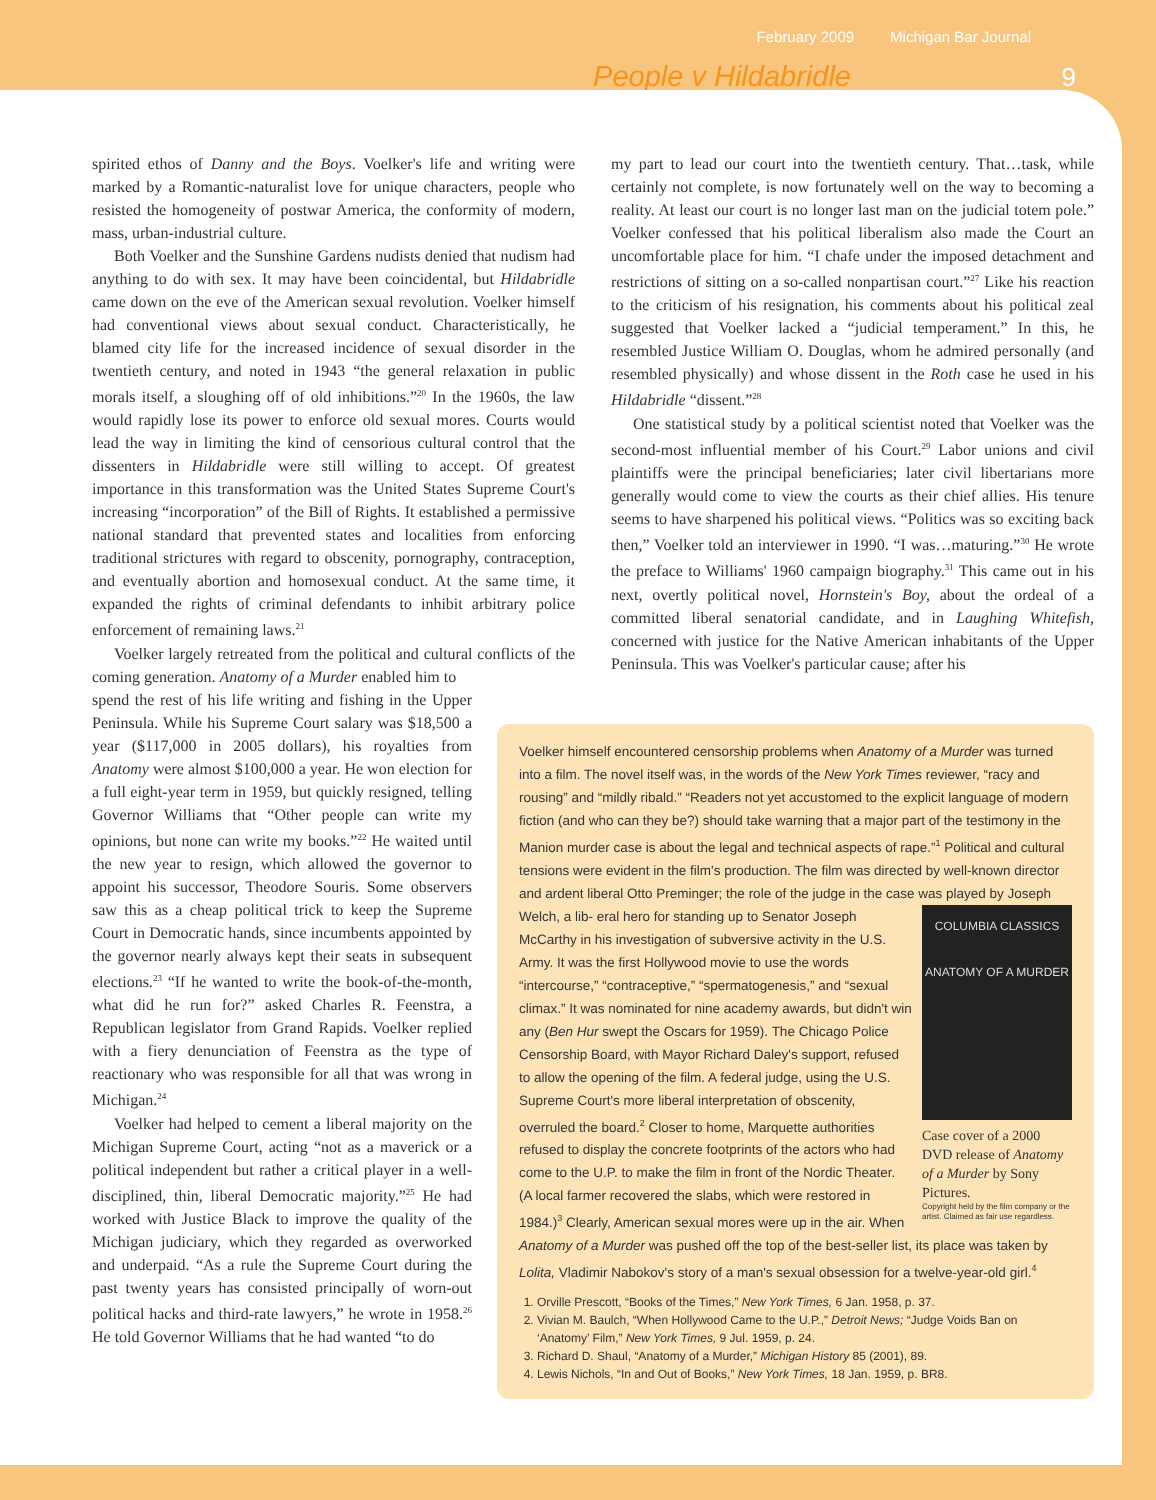February 2009 Michigan Bar Journal
People v Hildabridle 9
spirited ethos of Danny and the Boys. Voelker's life and writing were marked by a Romantic-naturalist love for unique characters, people who resisted the homogeneity of postwar America, the conformity of modern, mass, urban-industrial culture.
Both Voelker and the Sunshine Gardens nudists denied that nudism had anything to do with sex. It may have been coincidental, but Hildabridle came down on the eve of the American sexual revolution. Voelker himself had conventional views about sexual conduct. Characteristically, he blamed city life for the increased incidence of sexual disorder in the twentieth century, and noted in 1943 “the general relaxation in public morals itself, a sloughing off of old inhibitions.”<sup>20</sup> In the 1960s, the law would rapidly lose its power to enforce old sexual mores. Courts would lead the way in limiting the kind of censorious cultural control that the dissenters in Hildabridle were still willing to accept. Of greatest importance in this transformation was the United States Supreme Court's increasing “incorporation” of the Bill of Rights. It established a permissive national standard that prevented states and localities from enforcing traditional strictures with regard to obscenity, pornography, contraception, and eventually abortion and homosexual conduct. At the same time, it expanded the rights of criminal defendants to inhibit arbitrary police enforcement of remaining laws.<sup>21</sup>
Voelker largely retreated from the political and cultural conflicts of the coming generation. Anatomy of a Murder enabled him to
spend the rest of his life writing and fishing in the Upper Peninsula. While his Supreme Court salary was $18,500 a year ($117,000 in 2005 dollars), his royalties from Anatomy were almost $100,000 a year. He won election for a full eight-year term in 1959, but quickly resigned, telling Governor Williams that “Other people can write my opinions, but none can write my books.”<sup>22</sup> He waited until the new year to resign, which allowed the governor to appoint his successor, Theodore Souris. Some observers saw this as a cheap political trick to keep the Supreme Court in Democratic hands, since incumbents appointed by the governor nearly always kept their seats in subsequent elections.<sup>23</sup> “If he wanted to write the book-of-the-month, what did he run for?” asked Charles R. Feenstra, a Republican legislator from Grand Rapids. Voelker replied with a fiery denunciation of Feenstra as the type of reactionary who was responsible for all that was wrong in Michigan.<sup>24</sup>
Voelker had helped to cement a liberal majority on the Michigan Supreme Court, acting “not as a maverick or a political independent but rather a critical player in a well-disciplined, thin, liberal Democratic majority.”<sup>25</sup> He had worked with Justice Black to improve the quality of the Michigan judiciary, which they regarded as overworked and underpaid. “As a rule the Supreme Court during the past twenty years has consisted principally of worn-out political hacks and third-rate lawyers,” he wrote in 1958.<sup>26</sup> He told Governor Williams that he had wanted “to do
my part to lead our court into the twentieth century. That…task, while certainly not complete, is now fortunately well on the way to becoming a reality. At least our court is no longer last man on the judicial totem pole.” Voelker confessed that his political liberalism also made the Court an uncomfortable place for him. “I chafe under the imposed detachment and restrictions of sitting on a so-called nonpartisan court.”<sup>27</sup> Like his reaction to the criticism of his resignation, his comments about his political zeal suggested that Voelker lacked a “judicial temperament.” In this, he resembled Justice William O. Douglas, whom he admired personally (and resembled physically) and whose dissent in the Roth case he used in his Hildabridle “dissent.”<sup>28</sup>
One statistical study by a political scientist noted that Voelker was the second-most influential member of his Court.<sup>29</sup> Labor unions and civil plaintiffs were the principal beneficiaries; later civil libertarians more generally would come to view the courts as their chief allies. His tenure seems to have sharpened his political views. “Politics was so exciting back then,” Voelker told an interviewer in 1990. “I was…maturing.”<sup>30</sup> He wrote the preface to Williams' 1960 campaign biography.<sup>31</sup> This came out in his next, overtly political novel, Hornstein's Boy, about the ordeal of a committed liberal senatorial candidate, and in Laughing Whitefish, concerned with justice for the Native American inhabitants of the Upper Peninsula. This was Voelker's particular cause; after his
Voelker himself encountered censorship problems when Anatomy of a Murder was turned into a film. The novel itself was, in the words of the New York Times reviewer, “racy and rousing” and “mildly ribald.” “Readers not yet accustomed to the explicit language of modern fiction (and who can they be?) should take warning that a major part of the testimony in the Manion murder case is about the legal and technical aspects of rape.”<sup>1</sup> Political and cultural tensions were evident in the film's production. The film was directed by well-known director and ardent liberal Otto Preminger; the role of the judge in the case was played by Joseph Welch, a lib-
COLUMBIA CLASSICS
ANATOMY OF A MURDER
Case cover of a 2000 DVD release of Anatomy of a Murder by Sony Pictures.
Copyright held by the film company or the artist. Claimed as fair use regardless.
eral hero for standing up to Senator Joseph McCarthy in his investigation of subversive activity in the U.S. Army. It was the first Hollywood movie to use the words “intercourse,” “contraceptive,” “spermatogenesis,” and “sexual climax.” It was nominated for nine academy awards, but didn't win any (Ben Hur swept the Oscars for 1959). The Chicago Police Censorship Board, with Mayor Richard Daley's support, refused to allow the opening of the film. A federal judge, using the U.S. Supreme Court's more liberal interpretation of obscenity, overruled the board.<sup>2</sup> Closer to home, Marquette authorities refused to display the concrete footprints of the actors who had come to the U.P. to make the film in front of the Nordic Theater. (A local farmer recovered the slabs, which were restored in 1984.)<sup>3</sup> Clearly, American sexual mores were up in the air. When Anatomy of a Murder was pushed off the top of the best-seller list, its place was taken by Lolita, Vladimir Nabokov's story of a man's sexual obsession for a twelve-year-old girl.<sup>4</sup>
1. Orville Prescott, “Books of the Times,” New York Times, 6 Jan. 1958, p. 37.
2. Vivian M. Baulch, “When Hollywood Came to the U.P.,” Detroit News; “Judge Voids Ban on ‘Anatomy’ Film,” New York Times, 9 Jul. 1959, p. 24.
3. Richard D. Shaul, “Anatomy of a Murder,” Michigan History 85 (2001), 89.
4. Lewis Nichols, “In and Out of Books,” New York Times, 18 Jan. 1959, p. BR8.